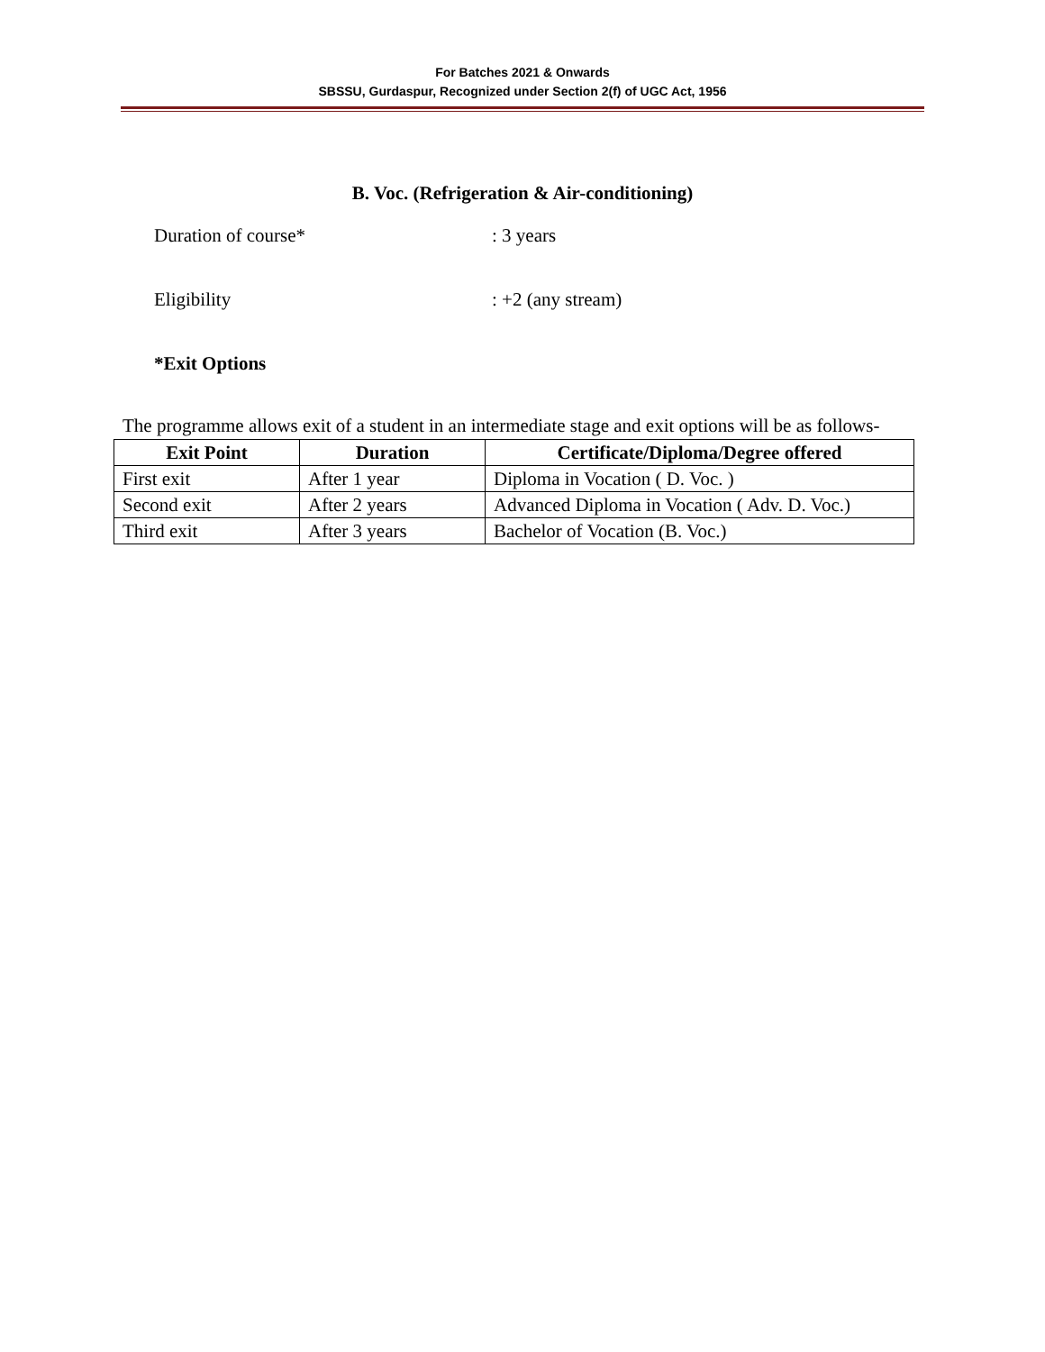For Batches 2021 & Onwards
SBSSU, Gurdaspur, Recognized under Section 2(f) of UGC Act, 1956
B. Voc. (Refrigeration & Air-conditioning)
Duration of course*: 3 years
Eligibility: +2 (any stream)
*Exit Options
The programme allows exit of a student in an intermediate stage and exit options will be as follows-
| Exit Point | Duration | Certificate/Diploma/Degree offered |
| --- | --- | --- |
| First exit | After 1 year | Diploma in Vocation ( D. Voc. ) |
| Second exit | After 2 years | Advanced Diploma in Vocation ( Adv. D. Voc.) |
| Third exit | After 3 years | Bachelor of Vocation (B. Voc.) |